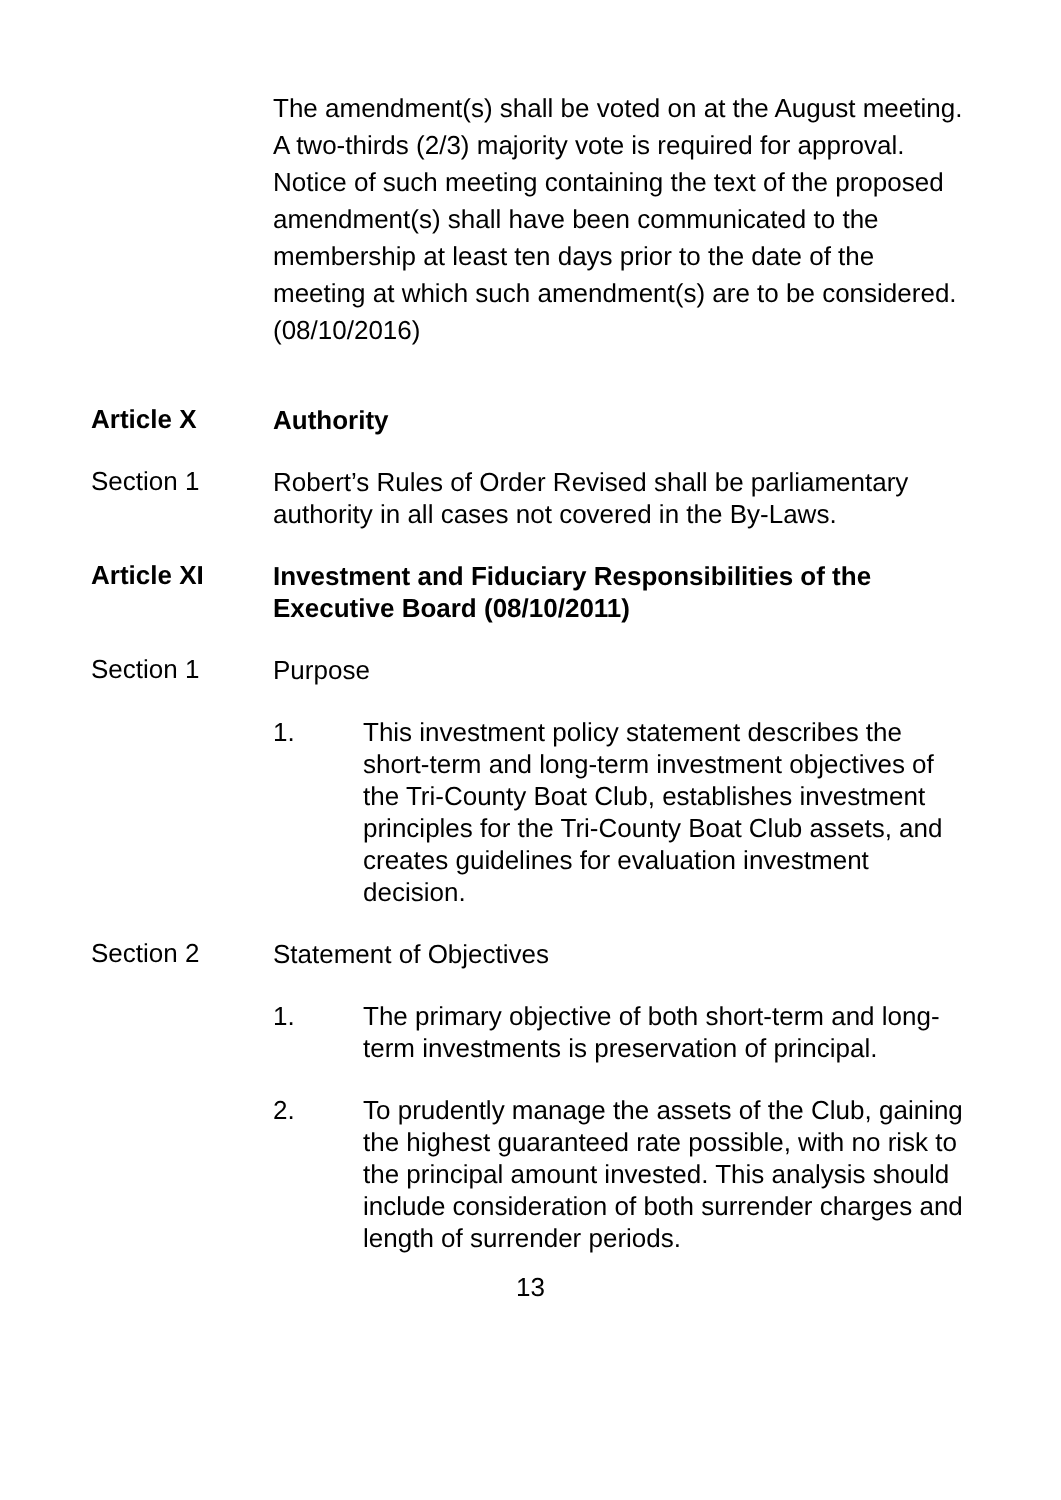The amendment(s) shall be voted on at the August meeting. A two-thirds (2/3) majority vote is required for approval. Notice of such meeting containing the text of the proposed amendment(s) shall have been communicated to the membership at least ten days prior to the date of the meeting at which such amendment(s) are to be considered. (08/10/2016)
Article X
Authority
Section 1
Robert’s Rules of Order Revised shall be parliamentary authority in all cases not covered in the By-Laws.
Article XI
Investment and Fiduciary Responsibilities of the Executive Board (08/10/2011)
Section 1
Purpose
1. This investment policy statement describes the short-term and long-term investment objectives of the Tri-County Boat Club, establishes investment principles for the Tri-County Boat Club assets, and creates guidelines for evaluation investment decision.
Section 2
Statement of Objectives
1. The primary objective of both short-term and long-term investments is preservation of principal.
2. To prudently manage the assets of the Club, gaining the highest guaranteed rate possible, with no risk to the principal amount invested. This analysis should include consideration of both surrender charges and length of surrender periods.
13